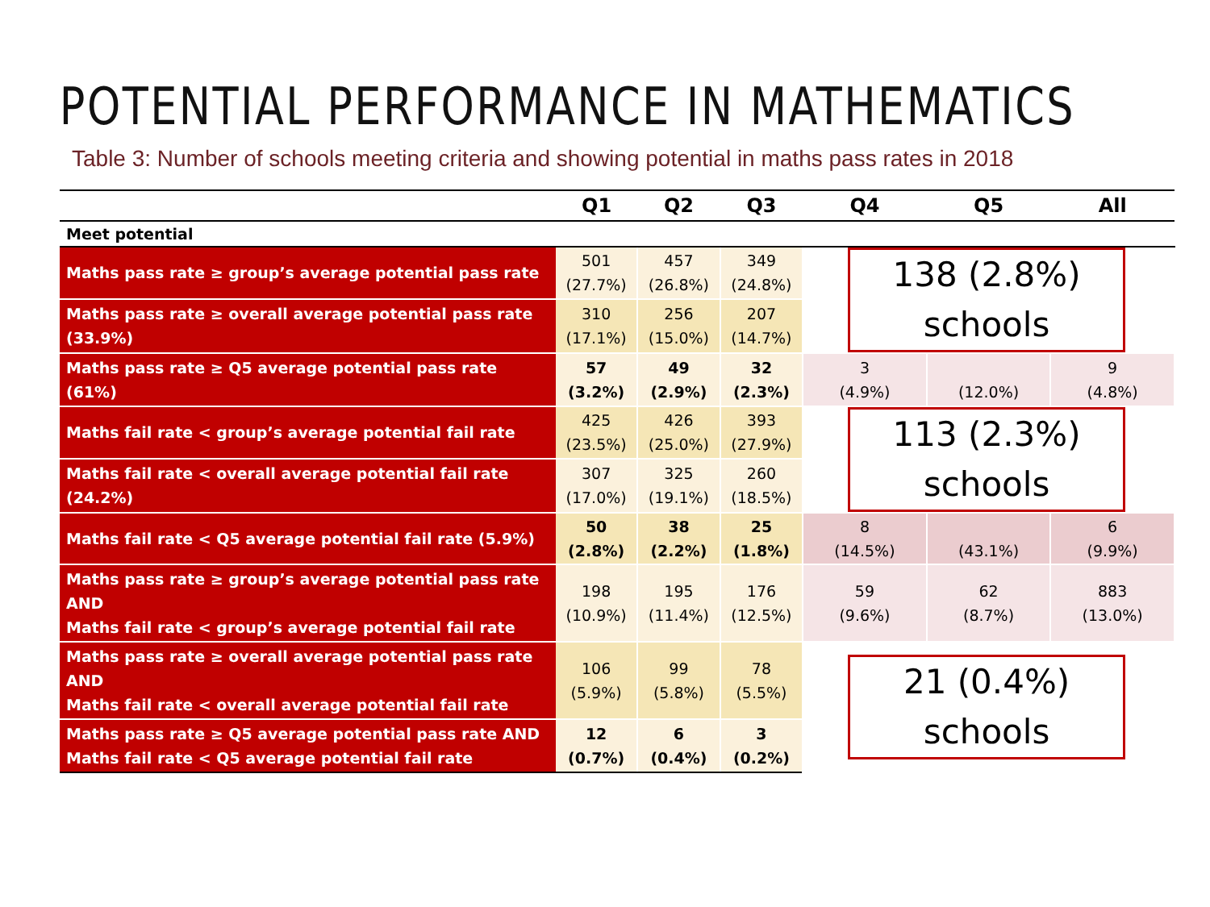POTENTIAL PERFORMANCE IN MATHEMATICS
Table 3: Number of schools meeting criteria and showing potential in maths pass rates in 2018
| | Q1 | Q2 | Q3 | Q4 | Q5 | All |
| --- | --- | --- | --- | --- | --- | --- |
| Meet potential | | | | | | |
| Maths pass rate ≥ group’s average potential pass rate | 501 (27.7%) | 457 (26.8%) | 349 (24.8%) | 138 (2.8%) schools | | |
| Maths pass rate ≥ overall average potential pass rate (33.9%) | 310 (17.1%) | 256 (15.0%) | 207 (14.7%) | | | |
| Maths pass rate ≥ Q5 average potential pass rate (61%) | 57 (3.2%) | 49 (2.9%) | 32 (2.3%) | 3 (4.9%) | (12.0%) | 9 (4.8%) |
| Maths fail rate < group’s average potential fail rate | 425 (23.5%) | 426 (25.0%) | 393 (27.9%) | 113 (2.3%) schools | | |
| Maths fail rate < overall average potential fail rate (24.2%) | 307 (17.0%) | 325 (19.1%) | 260 (18.5%) | | | |
| Maths fail rate < Q5 average potential fail rate (5.9%) | 50 (2.8%) | 38 (2.2%) | 25 (1.8%) | 8 (14.5%) | (43.1%) | 6 (9.9%) |
| Maths pass rate ≥ group’s average potential pass rate AND Maths fail rate < group’s average potential fail rate | 198 (10.9%) | 195 (11.4%) | 176 (12.5%) | 59 (9.6%) | 62 (8.7%) | 883 (13.0%) |
| Maths pass rate ≥ overall average potential pass rate AND Maths fail rate < overall average potential fail rate | 106 (5.9%) | 99 (5.8%) | 78 (5.5%) | 21 (0.4%) schools | | |
| Maths pass rate ≥ Q5 average potential pass rate AND Maths fail rate < Q5 average potential fail rate | 12 (0.7%) | 6 (0.4%) | 3 (0.2%) | | | |